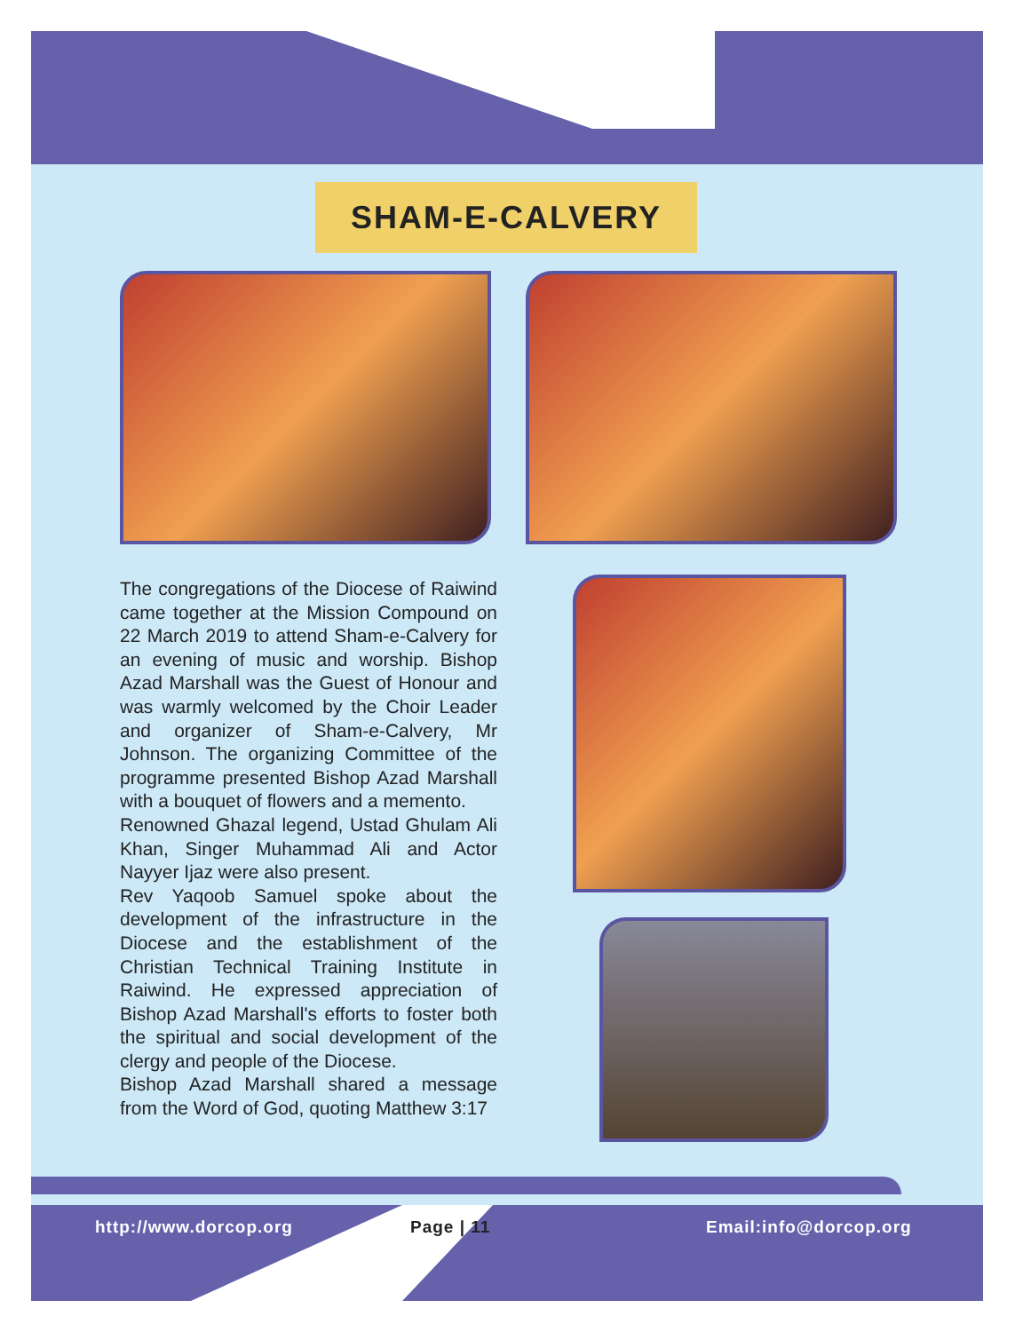SHAM-E-CALVERY
The congregations of the Diocese of Raiwind came together at the Mission Compound on 22 March 2019 to attend Sham-e-Calvery for an evening of music and worship. Bishop Azad Marshall was the Guest of Honour and was warmly welcomed by the Choir Leader and organizer of Sham-e-Calvery, Mr Johnson. The organizing Committee of the programme presented Bishop Azad Marshall with a bouquet of flowers and a memento.
Renowned Ghazal legend, Ustad Ghulam Ali Khan, Singer Muhammad Ali and Actor Nayyer Ijaz were also present.
Rev Yaqoob Samuel spoke about the development of the infrastructure in the Diocese and the establishment of the Christian Technical Training Institute in Raiwind. He expressed appreciation of Bishop Azad Marshall's efforts to foster both the spiritual and social development of the clergy and people of the Diocese.
Bishop Azad Marshall shared a message from the Word of God, quoting Matthew 3:17
http://www.dorcop.org Page | 11 Email:info@dorcop.org